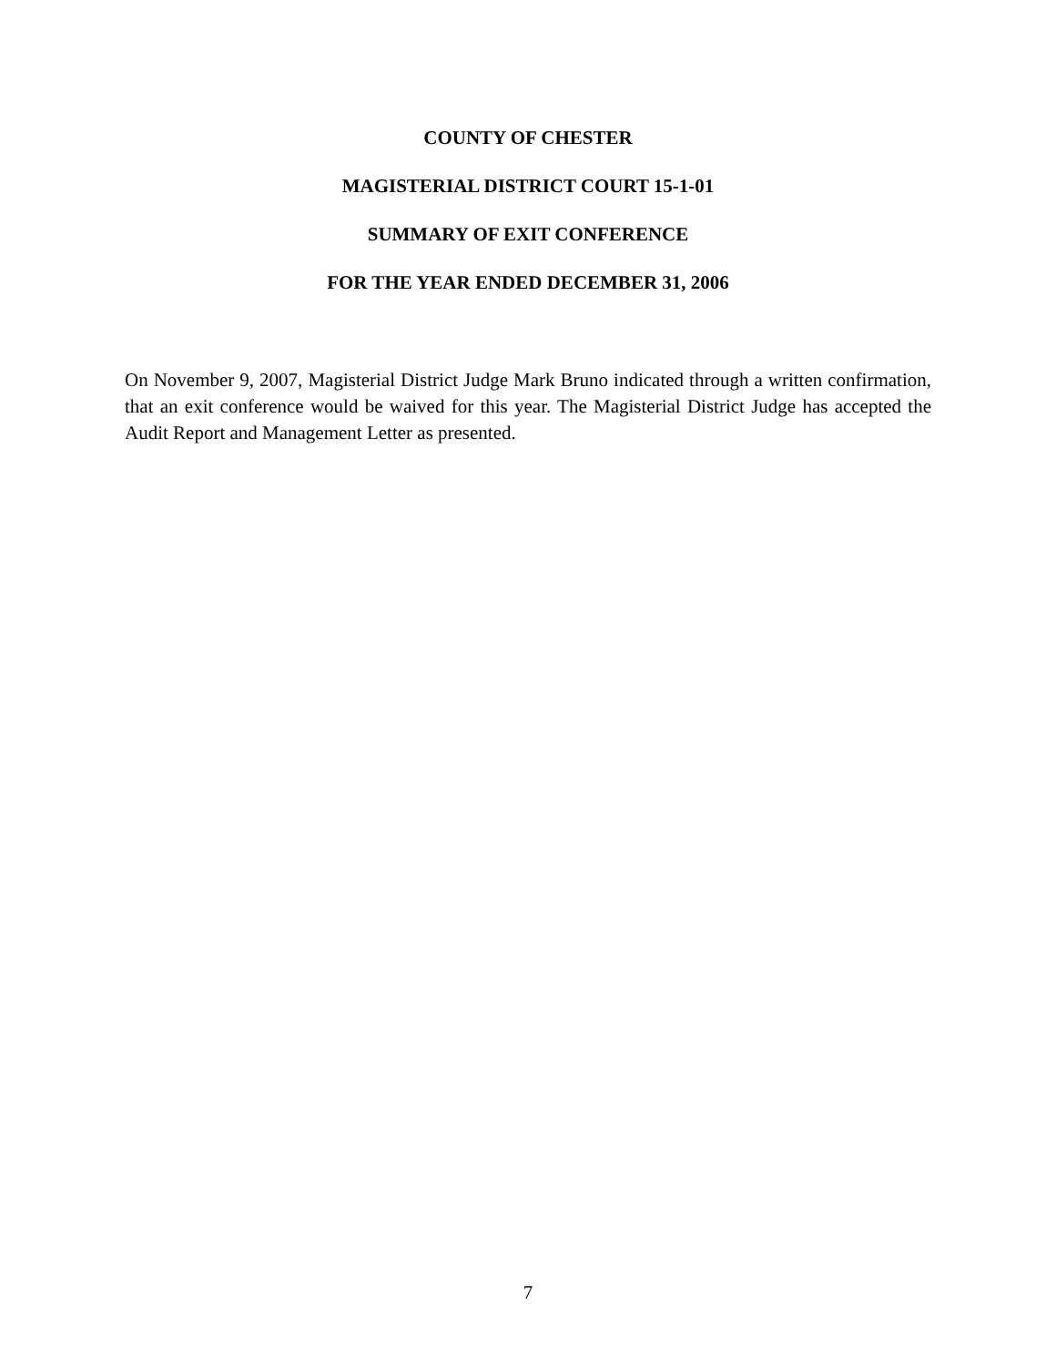COUNTY OF CHESTER
MAGISTERIAL DISTRICT COURT 15-1-01
SUMMARY OF EXIT CONFERENCE
FOR THE YEAR ENDED DECEMBER 31, 2006
On November 9, 2007, Magisterial District Judge Mark Bruno indicated through a written confirmation, that an exit conference would be waived for this year. The Magisterial District Judge has accepted the Audit Report and Management Letter as presented.
7